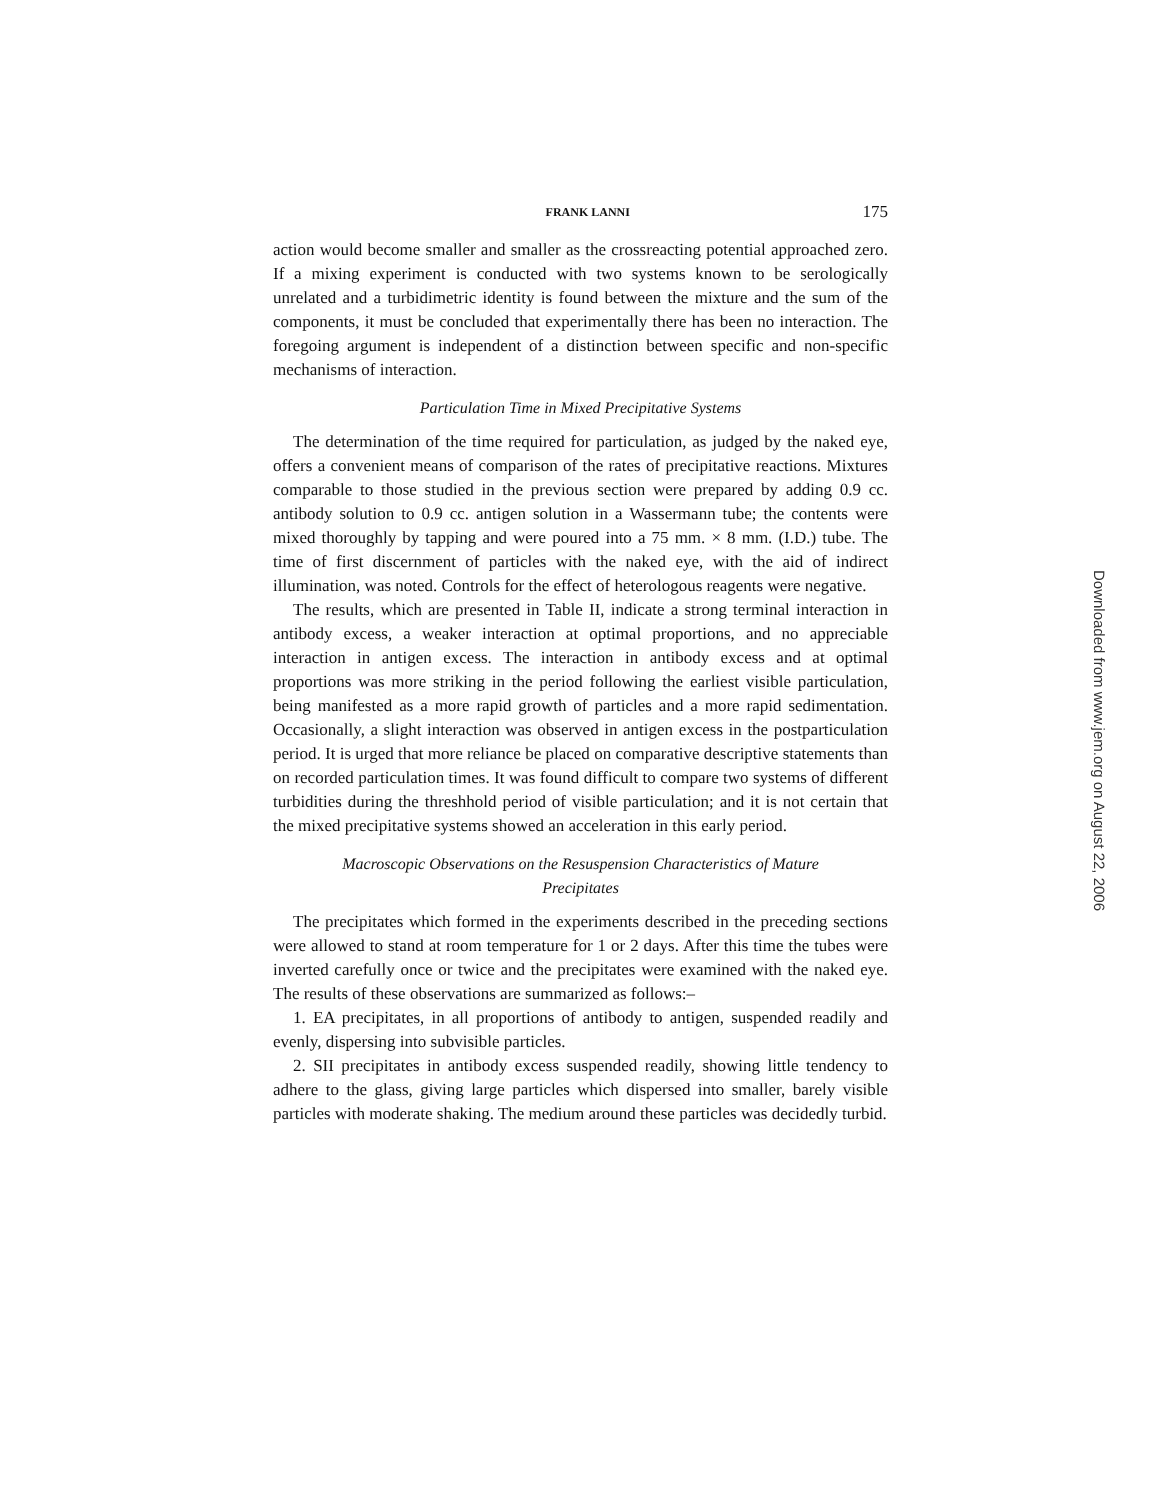FRANK LANNI 175
action would become smaller and smaller as the crossreacting potential approached zero. If a mixing experiment is conducted with two systems known to be serologically unrelated and a turbidimetric identity is found between the mixture and the sum of the components, it must be concluded that experimentally there has been no interaction. The foregoing argument is independent of a distinction between specific and non-specific mechanisms of interaction.
Particulation Time in Mixed Precipitative Systems
The determination of the time required for particulation, as judged by the naked eye, offers a convenient means of comparison of the rates of precipitative reactions. Mixtures comparable to those studied in the previous section were prepared by adding 0.9 cc. antibody solution to 0.9 cc. antigen solution in a Wassermann tube; the contents were mixed thoroughly by tapping and were poured into a 75 mm. × 8 mm. (I.D.) tube. The time of first discernment of particles with the naked eye, with the aid of indirect illumination, was noted. Controls for the effect of heterologous reagents were negative.
The results, which are presented in Table II, indicate a strong terminal interaction in antibody excess, a weaker interaction at optimal proportions, and no appreciable interaction in antigen excess. The interaction in antibody excess and at optimal proportions was more striking in the period following the earliest visible particulation, being manifested as a more rapid growth of particles and a more rapid sedimentation. Occasionally, a slight interaction was observed in antigen excess in the postparticulation period. It is urged that more reliance be placed on comparative descriptive statements than on recorded particulation times. It was found difficult to compare two systems of different turbidities during the threshhold period of visible particulation; and it is not certain that the mixed precipitative systems showed an acceleration in this early period.
Macroscopic Observations on the Resuspension Characteristics of Mature Precipitates
The precipitates which formed in the experiments described in the preceding sections were allowed to stand at room temperature for 1 or 2 days. After this time the tubes were inverted carefully once or twice and the precipitates were examined with the naked eye. The results of these observations are summarized as follows:–
1. EA precipitates, in all proportions of antibody to antigen, suspended readily and evenly, dispersing into subvisible particles.
2. SII precipitates in antibody excess suspended readily, showing little tendency to adhere to the glass, giving large particles which dispersed into smaller, barely visible particles with moderate shaking. The medium around these particles was decidedly turbid.
Downloaded from www.jem.org on August 22, 2006